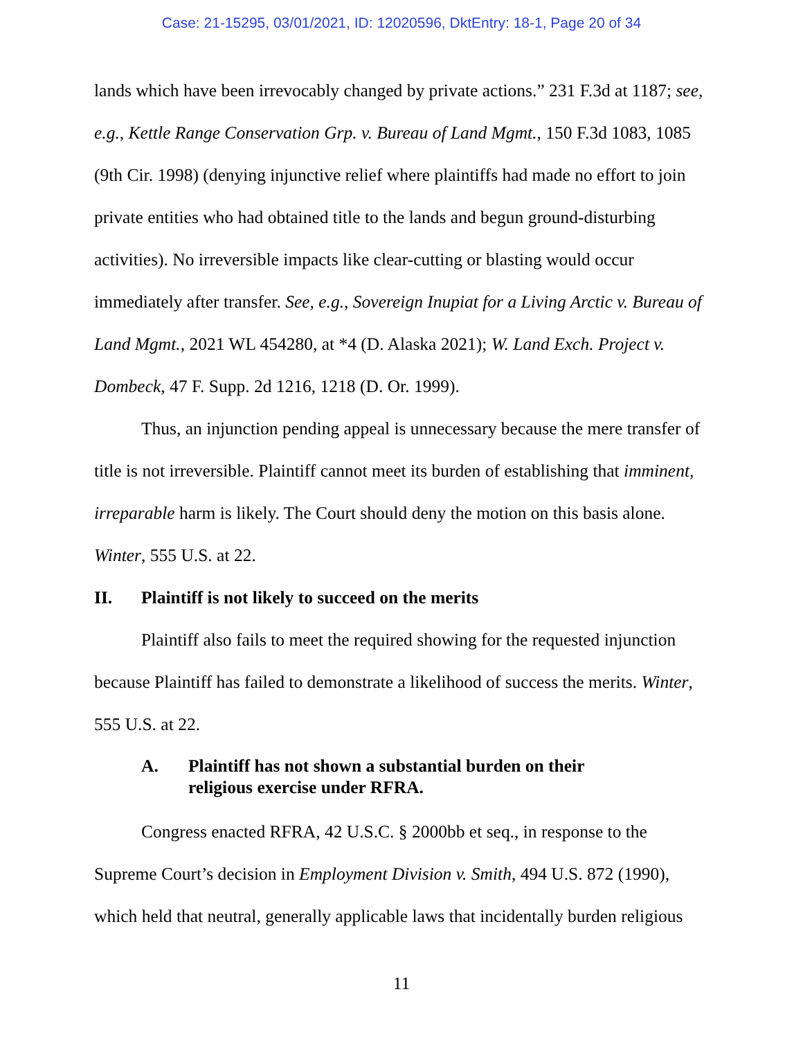Case: 21-15295, 03/01/2021, ID: 12020596, DktEntry: 18-1, Page 20 of 34
lands which have been irrevocably changed by private actions.” 231 F.3d at 1187; see, e.g., Kettle Range Conservation Grp. v. Bureau of Land Mgmt., 150 F.3d 1083, 1085 (9th Cir. 1998) (denying injunctive relief where plaintiffs had made no effort to join private entities who had obtained title to the lands and begun ground-disturbing activities). No irreversible impacts like clear-cutting or blasting would occur immediately after transfer. See, e.g., Sovereign Inupiat for a Living Arctic v. Bureau of Land Mgmt., 2021 WL 454280, at *4 (D. Alaska 2021); W. Land Exch. Project v. Dombeck, 47 F. Supp. 2d 1216, 1218 (D. Or. 1999).
Thus, an injunction pending appeal is unnecessary because the mere transfer of title is not irreversible. Plaintiff cannot meet its burden of establishing that imminent, irreparable harm is likely. The Court should deny the motion on this basis alone. Winter, 555 U.S. at 22.
II. Plaintiff is not likely to succeed on the merits
Plaintiff also fails to meet the required showing for the requested injunction because Plaintiff has failed to demonstrate a likelihood of success the merits. Winter, 555 U.S. at 22.
A. Plaintiff has not shown a substantial burden on their
religious exercise under RFRA.
Congress enacted RFRA, 42 U.S.C. § 2000bb et seq., in response to the Supreme Court’s decision in Employment Division v. Smith, 494 U.S. 872 (1990), which held that neutral, generally applicable laws that incidentally burden religious
11